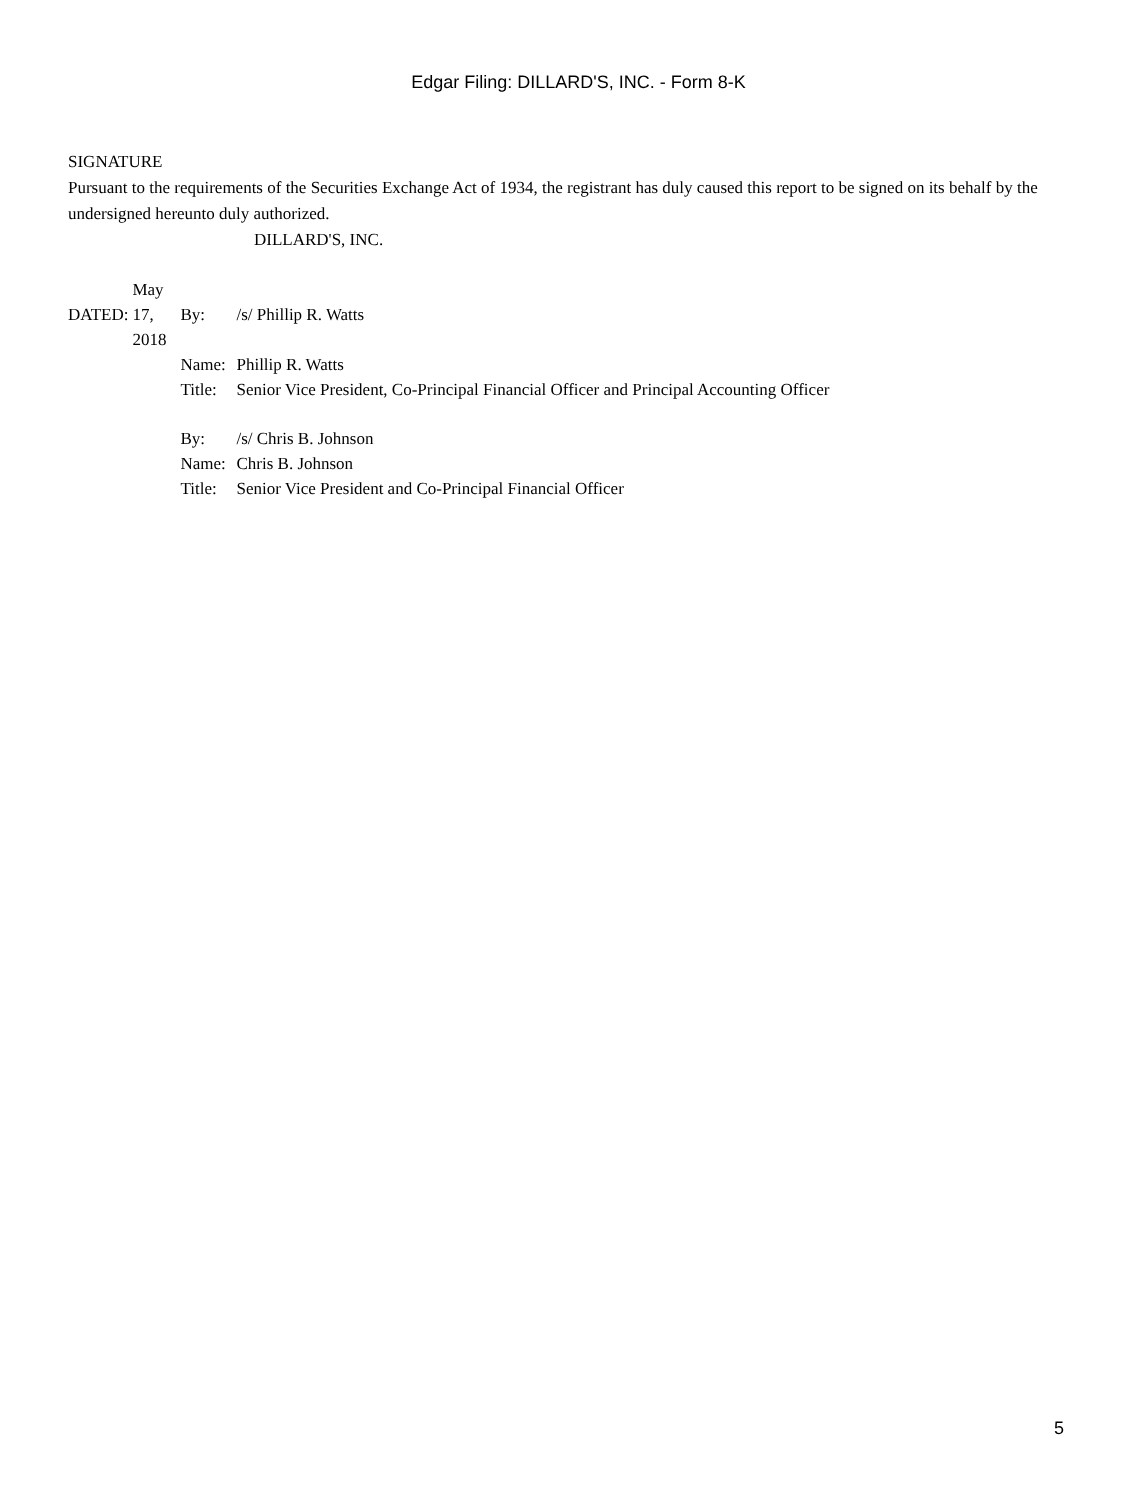Edgar Filing: DILLARD'S, INC. - Form 8-K
SIGNATURE
Pursuant to the requirements of the Securities Exchange Act of 1934, the registrant has duly caused this report to be signed on its behalf by the undersigned hereunto duly authorized.
DILLARD'S, INC.
| DATED: | May 17, 2018 | By: | /s/ Phillip R. Watts |
| | | Name: | Phillip R. Watts |
| | | Title: | Senior Vice President, Co-Principal Financial Officer and Principal Accounting Officer |
| | | By: | /s/ Chris B. Johnson |
| | | Name: | Chris B. Johnson |
| | | Title: | Senior Vice President and Co-Principal Financial Officer |
5